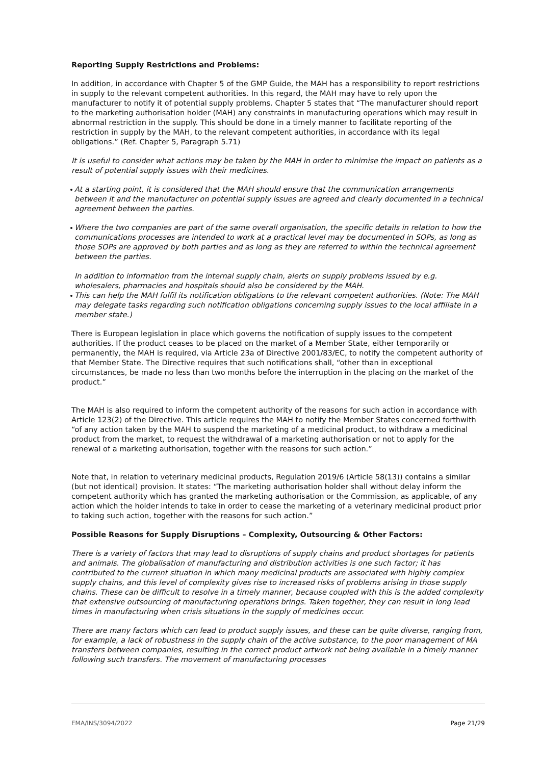Reporting Supply Restrictions and Problems:
In addition, in accordance with Chapter 5 of the GMP Guide, the MAH has a responsibility to report restrictions in supply to the relevant competent authorities. In this regard, the MAH may have to rely upon the manufacturer to notify it of potential supply problems. Chapter 5 states that “The manufacturer should report to the marketing authorisation holder (MAH) any constraints in manufacturing operations which may result in abnormal restriction in the supply. This should be done in a timely manner to facilitate reporting of the restriction in supply by the MAH, to the relevant competent authorities, in accordance with its legal obligations.” (Ref. Chapter 5, Paragraph 5.71)
It is useful to consider what actions may be taken by the MAH in order to minimise the impact on patients as a result of potential supply issues with their medicines.
At a starting point, it is considered that the MAH should ensure that the communication arrangements between it and the manufacturer on potential supply issues are agreed and clearly documented in a technical agreement between the parties.
Where the two companies are part of the same overall organisation, the specific details in relation to how the communications processes are intended to work at a practical level may be documented in SOPs, as long as those SOPs are approved by both parties and as long as they are referred to within the technical agreement between the parties.
In addition to information from the internal supply chain, alerts on supply problems issued by e.g. wholesalers, pharmacies and hospitals should also be considered by the MAH.
This can help the MAH fulfil its notification obligations to the relevant competent authorities. (Note: The MAH may delegate tasks regarding such notification obligations concerning supply issues to the local affiliate in a member state.)
There is European legislation in place which governs the notification of supply issues to the competent authorities. If the product ceases to be placed on the market of a Member State, either temporarily or permanently, the MAH is required, via Article 23a of Directive 2001/83/EC, to notify the competent authority of that Member State. The Directive requires that such notifications shall, “other than in exceptional circumstances, be made no less than two months before the interruption in the placing on the market of the product.”
The MAH is also required to inform the competent authority of the reasons for such action in accordance with Article 123(2) of the Directive. This article requires the MAH to notify the Member States concerned forthwith “of any action taken by the MAH to suspend the marketing of a medicinal product, to withdraw a medicinal product from the market, to request the withdrawal of a marketing authorisation or not to apply for the renewal of a marketing authorisation, together with the reasons for such action.”
Note that, in relation to veterinary medicinal products, Regulation 2019/6 (Article 58(13)) contains a similar (but not identical) provision. It states: “The marketing authorisation holder shall without delay inform the competent authority which has granted the marketing authorisation or the Commission, as applicable, of any action which the holder intends to take in order to cease the marketing of a veterinary medicinal product prior to taking such action, together with the reasons for such action.”
Possible Reasons for Supply Disruptions – Complexity, Outsourcing & Other Factors:
There is a variety of factors that may lead to disruptions of supply chains and product shortages for patients and animals. The globalisation of manufacturing and distribution activities is one such factor; it has contributed to the current situation in which many medicinal products are associated with highly complex supply chains, and this level of complexity gives rise to increased risks of problems arising in those supply chains. These can be difficult to resolve in a timely manner, because coupled with this is the added complexity that extensive outsourcing of manufacturing operations brings. Taken together, they can result in long lead times in manufacturing when crisis situations in the supply of medicines occur.
There are many factors which can lead to product supply issues, and these can be quite diverse, ranging from, for example, a lack of robustness in the supply chain of the active substance, to the poor management of MA transfers between companies, resulting in the correct product artwork not being available in a timely manner following such transfers. The movement of manufacturing processes
EMA/INS/3094/2022 Page 21/29